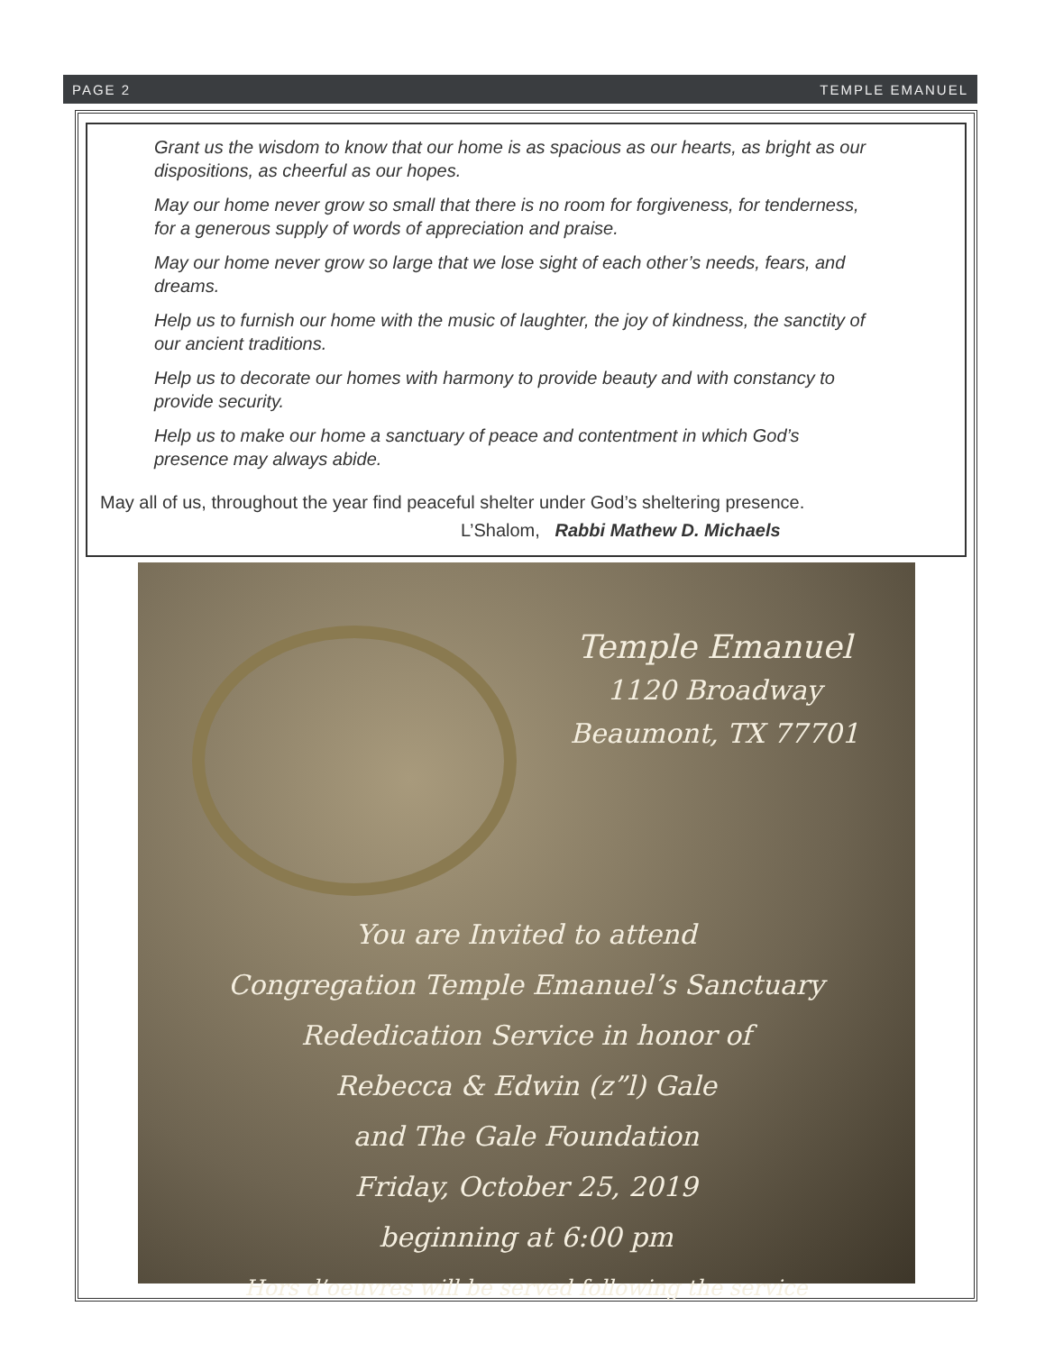PAGE 2 TEMPLE EMANUEL
Grant us the wisdom to know that our home is as spacious as our hearts, as bright as our dispositions, as cheerful as our hopes.
May our home never grow so small that there is no room for forgiveness, for tenderness, for a generous supply of words of appreciation and praise.
May our home never grow so large that we lose sight of each other’s needs, fears, and dreams.
Help us to furnish our home with the music of laughter, the joy of kindness, the sanctity of our ancient traditions.
Help us to decorate our homes with harmony to provide beauty and with constancy to provide security.
Help us to make our home a sanctuary of peace and contentment in which God’s presence may always abide.
May all of us, throughout the year find peaceful shelter under God’s sheltering presence.
L’Shalom, Rabbi Mathew D. Michaels
Temple Emanuel
1120 Broadway
Beaumont, TX 77701
You are Invited to attend
Congregation Temple Emanuel’s Sanctuary
Rededication Service in honor of
Rebecca & Edwin (z”l) Gale
and The Gale Foundation
Friday, October 25, 2019
beginning at 6:00 pm
Hors d’oeuvres will be served following the service